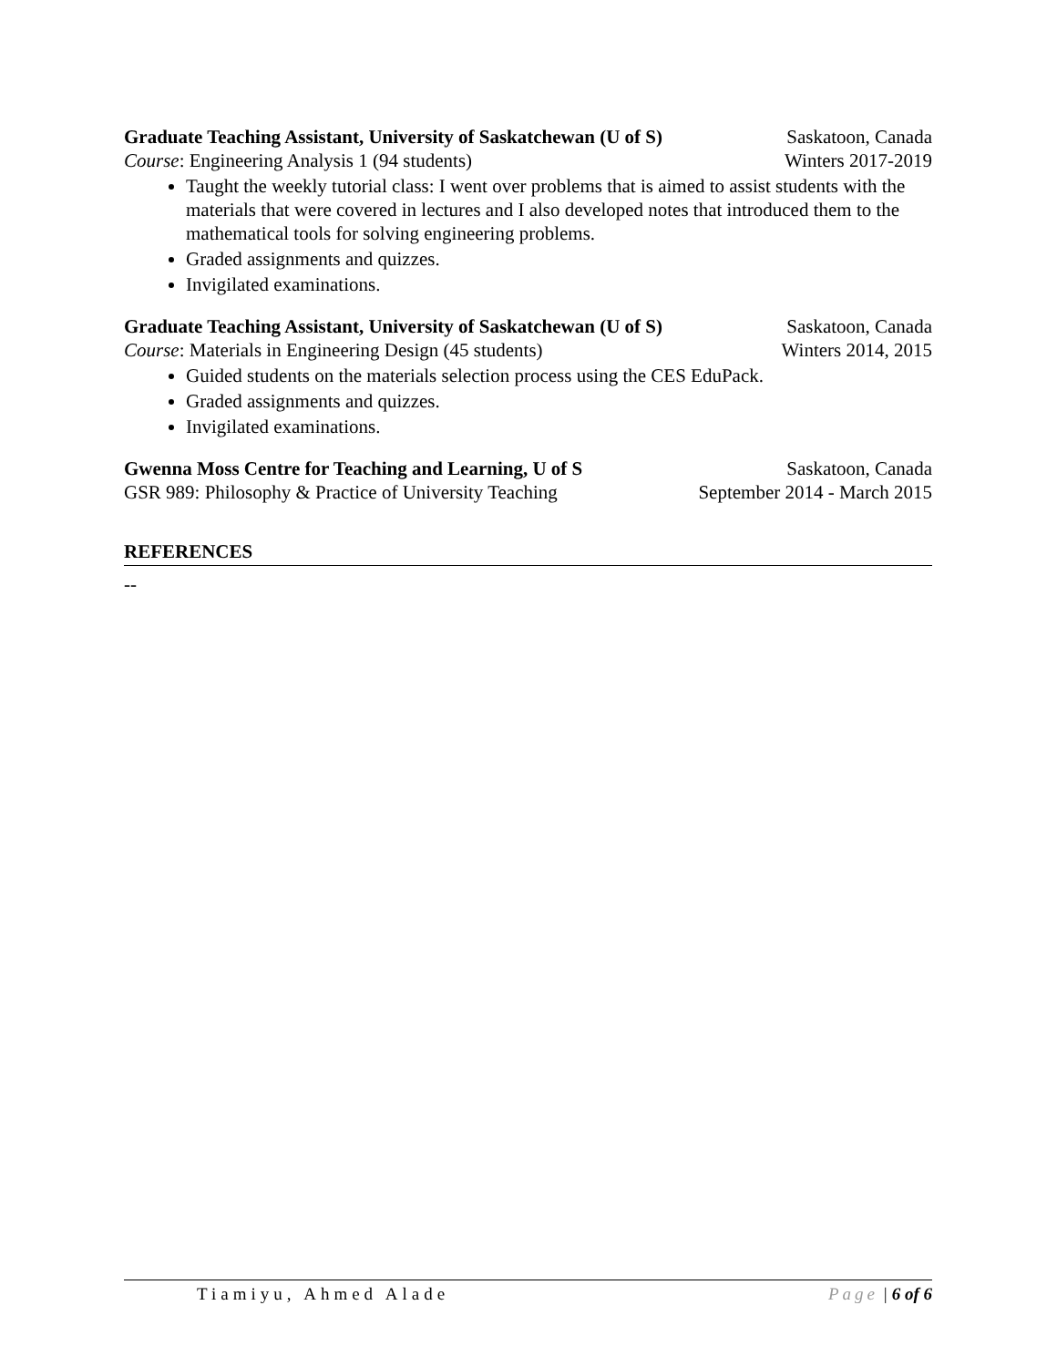Graduate Teaching Assistant, University of Saskatchewan (U of S) Saskatoon, Canada
Course: Engineering Analysis 1 (94 students) Winters 2017-2019
Taught the weekly tutorial class: I went over problems that is aimed to assist students with the materials that were covered in lectures and I also developed notes that introduced them to the mathematical tools for solving engineering problems.
Graded assignments and quizzes.
Invigilated examinations.
Graduate Teaching Assistant, University of Saskatchewan (U of S) Saskatoon, Canada
Course: Materials in Engineering Design (45 students) Winters 2014, 2015
Guided students on the materials selection process using the CES EduPack.
Graded assignments and quizzes.
Invigilated examinations.
Gwenna Moss Centre for Teaching and Learning, U of S Saskatoon, Canada
GSR 989: Philosophy & Practice of University Teaching September 2014 - March 2015
REFERENCES
--
Tiamiyu, Ahmed Alade Page | 6 of 6